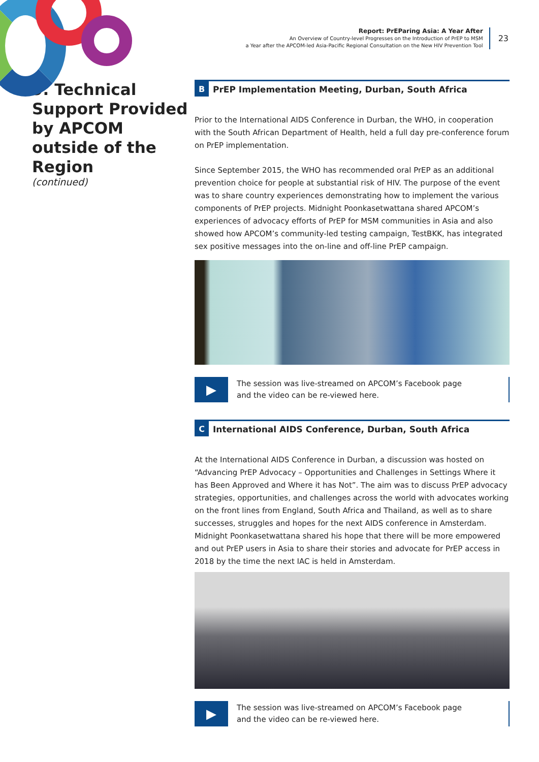Report: PrEParing Asia: A Year After
An Overview of Country-level Progresses on the Introduction of PrEP to MSM
a Year after the APCOM-led Asia-Pacific Regional Consultation on the New HIV Prevention Tool
23
9. Technical Support Provided by APCOM outside of the Region
(continued)
B
PrEP Implementation Meeting, Durban, South Africa
Prior to the International AIDS Conference in Durban, the WHO, in cooperation with the South African Department of Health, held a full day pre-conference forum on PrEP implementation.
Since September 2015, the WHO has recommended oral PrEP as an additional prevention choice for people at substantial risk of HIV. The purpose of the event was to share country experiences demonstrating how to implement the various components of PrEP projects. Midnight Poonkasetwattana shared APCOM’s experiences of advocacy efforts of PrEP for MSM communities in Asia and also showed how APCOM’s community-led testing campaign, TestBKK, has integrated sex positive messages into the on-line and off-line PrEP campaign.
▶
The session was live-streamed on APCOM’s Facebook page
and the video can be re-viewed here.
C
International AIDS Conference, Durban, South Africa
At the International AIDS Conference in Durban, a discussion was hosted on “Advancing PrEP Advocacy – Opportunities and Challenges in Settings Where it has Been Approved and Where it has Not”. The aim was to discuss PrEP advocacy strategies, opportunities, and challenges across the world with advocates working on the front lines from England, South Africa and Thailand, as well as to share successes, struggles and hopes for the next AIDS conference in Amsterdam. Midnight Poonkasetwattana shared his hope that there will be more empowered and out PrEP users in Asia to share their stories and advocate for PrEP access in 2018 by the time the next IAC is held in Amsterdam.
▶
The session was live-streamed on APCOM’s Facebook page
and the video can be re-viewed here.